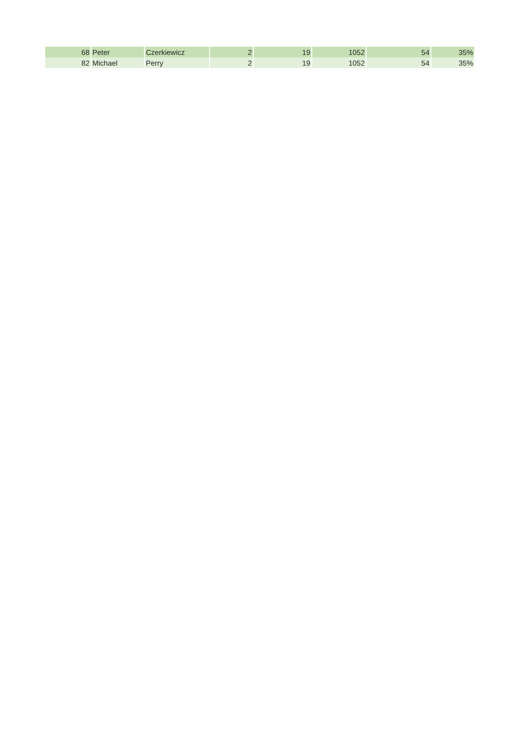| 68 | Peter | Czerkiewicz | 2 | 19 | 1052 | 54 | 35% |
| 82 | Michael | Perry | 2 | 19 | 1052 | 54 | 35% |